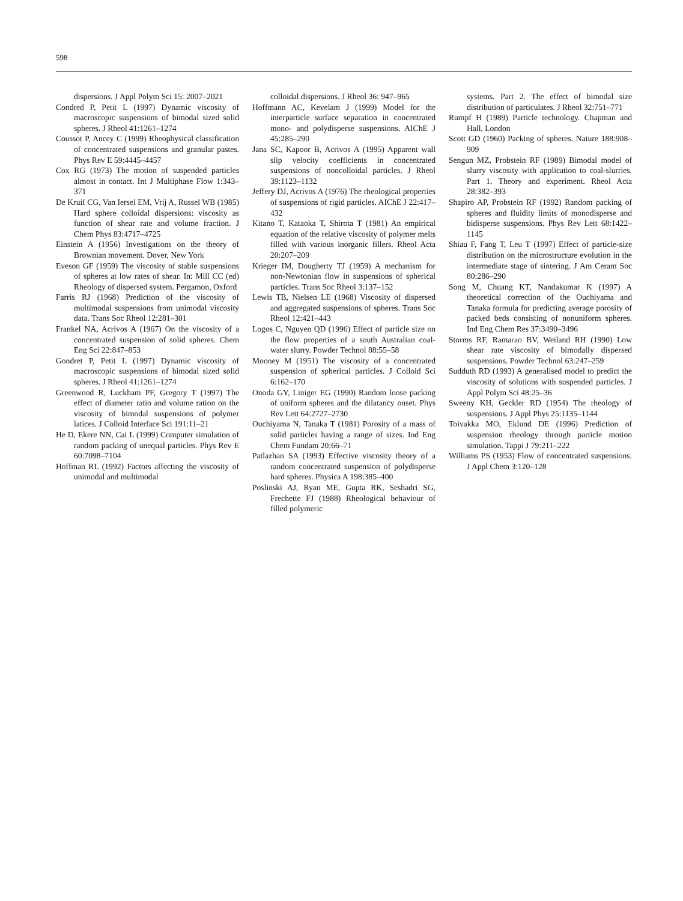598
dispersions. J Appl Polym Sci 15: 2007–2021
Condred P, Petit L (1997) Dynamic viscosity of macroscopic suspensions of bimodal sized solid spheres. J Rheol 41:1261–1274
Coussot P, Ancey C (1999) Rheophysical classification of concentrated suspensions and granular pastes. Phys Rev E 59:4445–4457
Cox RG (1973) The motion of suspended particles almost in contact. Int J Multiphase Flow 1:343–371
De Kruif CG, Van Iersel EM, Vrij A, Russel WB (1985) Hard sphere colloidal dispersions: viscosity as function of shear rate and volume fraction. J Chem Phys 83:4717–4725
Einstein A (1956) Investigations on the theory of Brownian movement. Dover, New York
Eveson GF (1959) The viscosity of stable suspensions of spheres at low rates of shear. In: Mill CC (ed) Rheology of dispersed system. Pergamon, Oxford
Farris RJ (1968) Prediction of the viscosity of multimodal suspensions from unimodal viscosity data. Trans Soc Rheol 12:281–301
Frankel NA, Acrivos A (1967) On the viscosity of a concentrated suspension of solid spheres. Chem Eng Sci 22:847–853
Gondret P, Petit L (1997) Dynamic viscosity of macroscopic suspensions of bimodal sized solid spheres. J Rheol 41:1261–1274
Greenwood R, Luckham PF, Gregory T (1997) The effect of diameter ratio and volume ration on the viscosity of bimodal suspensions of polymer latices. J Colloid Interface Sci 191:11–21
He D, Ekere NN, Cai L (1999) Computer simulation of random packing of unequal particles. Phys Rev E 60:7098–7104
Hoffman RL (1992) Factors affecting the viscosity of unimodal and multimodal
colloidal dispersions. J Rheol 36: 947–965
Hoffmann AC, Kevelam J (1999) Model for the interparticle surface separation in concentrated mono- and polydisperse suspensions. AIChE J 45:285–290
Jana SC, Kapoor B, Acrivos A (1995) Apparent wall slip velocity coefficients in concentrated suspensions of noncolloidal particles. J Rheol 39:1123–1132
Jeffery DJ, Acrivos A (1976) The rheological properties of suspensions of rigid particles. AIChE J 22:417–432
Kitano T, Kataoka T, Shirota T (1981) An empirical equation of the relative viscosity of polymer melts filled with various inorganic fillers. Rheol Acta 20:207–209
Krieger IM, Dougherty TJ (1959) A mechanism for non-Newtonian flow in suspensions of spherical particles. Trans Soc Rheol 3:137–152
Lewis TB, Nielsen LE (1968) Viscosity of dispersed and aggregated suspensions of spheres. Trans Soc Rheol 12:421–443
Logos C, Nguyen QD (1996) Effect of particle size on the flow properties of a south Australian coal-water slurry. Powder Technol 88:55–58
Mooney M (1951) The viscosity of a concentrated suspension of spherical particles. J Colloid Sci 6:162–170
Onoda GY, Liniger EG (1990) Random loose packing of uniform spheres and the dilatancy onset. Phys Rev Lett 64:2727–2730
Ouchiyama N, Tanaka T (1981) Porosity of a mass of solid particles having a range of sizes. Ind Eng Chem Fundam 20:66–71
Patlazhan SA (1993) Effective viscosity theory of a random concentrated suspension of polydisperse hard spheres. Physica A 198:385–400
Poslinski AJ, Ryan ME, Gupta RK, Seshadri SG, Frechette FJ (1988) Rheological behaviour of filled polymeric
systems. Part 2. The effect of bimodal size distribution of particulates. J Rheol 32:751–771
Rumpf H (1989) Particle technology. Chapman and Hall, London
Scott GD (1960) Packing of spheres. Nature 188:908–909
Sengun MZ, Probstein RF (1989) Bimodal model of slurry viscosity with application to coal-slurries. Part 1. Theory and experiment. Rheol Acta 28:382–393
Shapiro AP, Probstein RF (1992) Random packing of spheres and fluidity limits of monodisperse and bidisperse suspensions. Phys Rev Lett 68:1422–1145
Shiau F, Fang T, Leu T (1997) Effect of particle-size distribution on the microstructure evolution in the intermediate stage of sintering. J Am Ceram Soc 80:286–290
Song M, Chuang KT, Nandakumar K (1997) A theoretical correction of the Ouchiyama and Tanaka formula for predicting average porosity of packed beds consisting of nonuniform spheres. Ind Eng Chem Res 37:3490–3496
Storms RF, Ramarao BV, Weiland RH (1990) Low shear rate viscosity of bimodally dispersed suspensions. Powder Technol 63:247–259
Sudduth RD (1993) A generalised model to predict the viscosity of solutions with suspended particles. J Appl Polym Sci 48:25–36
Sweeny KH, Geckler RD (1954) The rheology of suspensions. J Appl Phys 25:1135–1144
Toivakka MO, Eklund DE (1996) Prediction of suspension rheology through particle motion simulation. Tappi J 79:211–222
Williams PS (1953) Flow of concentrated suspensions. J Appl Chem 3:120–128